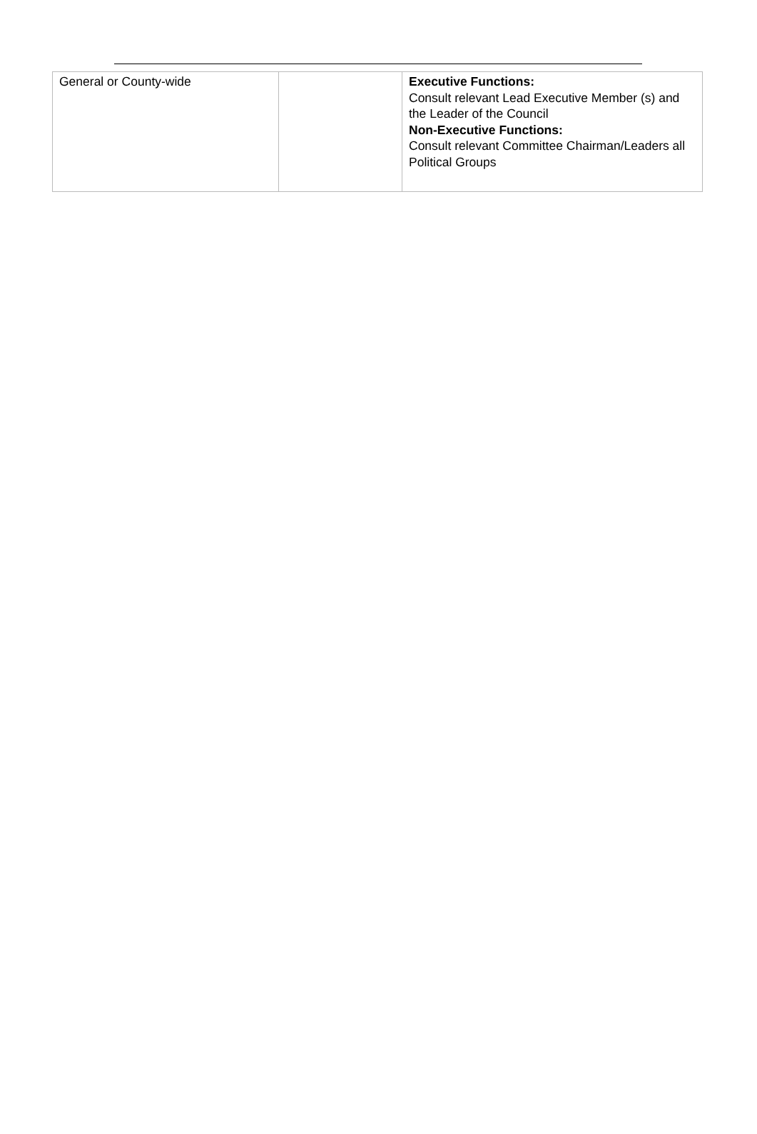| General or County-wide | | Executive Functions: Consult relevant Lead Executive Member (s) and the Leader of the Council Non-Executive Functions: Consult relevant Committee Chairman/Leaders all Political Groups |